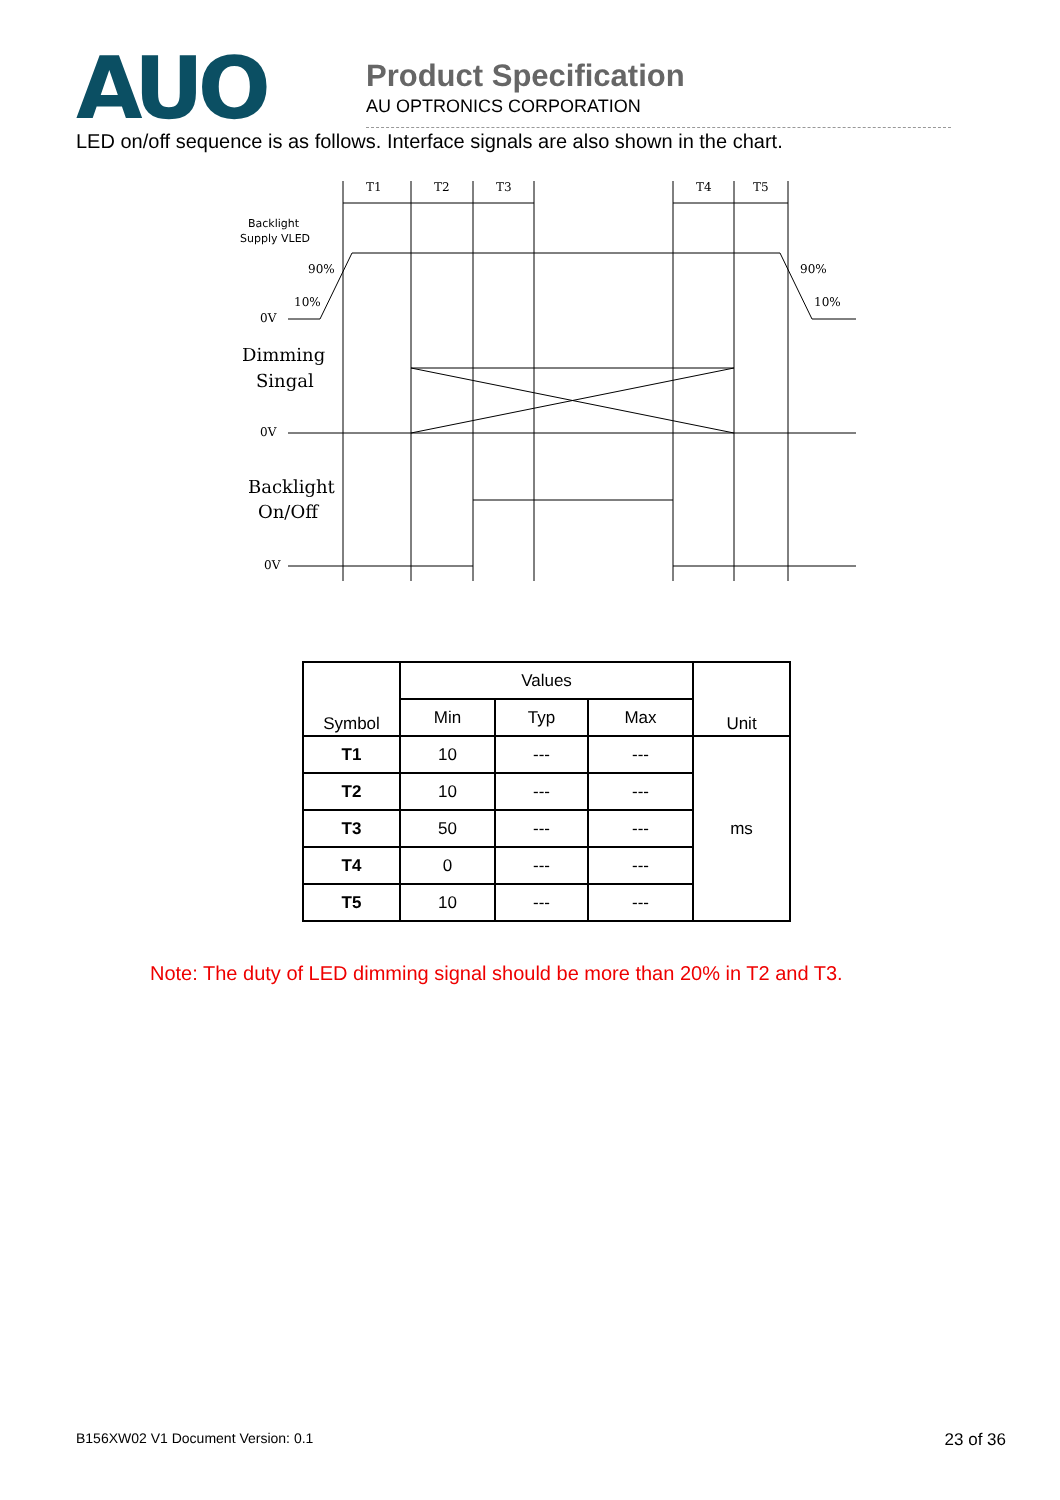AUO
Product Specification
AU OPTRONICS CORPORATION
LED on/off sequence is as follows. Interface signals are also shown in the chart.
T1
T2
T3
T4
T5
Backlight
Supply VLED
90%
10%
0V
90%
10%
Dimming
Singal
0V
Backlight
On/Off
0V
| Symbol | Values | | | Unit |
| --- | --- | --- | --- | --- |
| | Min | Typ | Max | |
| T1 | 10 | --- | --- | ms |
| T2 | 10 | --- | --- | |
| T3 | 50 | --- | --- | |
| T4 | 0 | --- | --- | |
| T5 | 10 | --- | --- | |
Note: The duty of LED dimming signal should be more than 20% in T2 and T3.
B156XW02 V1 Document Version: 0.1 23 of 36